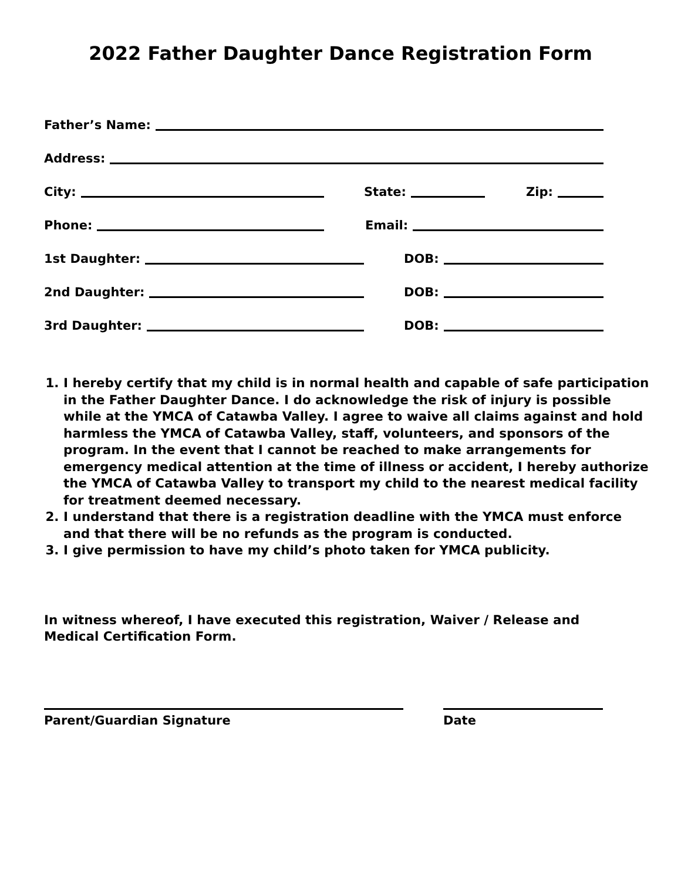2022 Father Daughter Dance Registration Form
Father’s Name:
Address:
City:
State:
Zip:
Phone:
Email:
1st Daughter:
DOB:
2nd Daughter:
DOB:
3rd Daughter:
DOB:
1. I hereby certify that my child is in normal health and capable of safe participation in the Father Daughter Dance. I do acknowledge the risk of injury is possible while at the YMCA of Catawba Valley. I agree to waive all claims against and hold harmless the YMCA of Catawba Valley, staff, volunteers, and sponsors of the program. In the event that I cannot be reached to make arrangements for emergency medical attention at the time of illness or accident, I hereby authorize the YMCA of Catawba Valley to transport my child to the nearest medical facility for treatment deemed necessary.
2. I understand that there is a registration deadline with the YMCA must enforce and that there will be no refunds as the program is conducted.
3. I give permission to have my child’s photo taken for YMCA publicity.
In witness whereof, I have executed this registration, Waiver / Release and Medical Certification Form.
Parent/Guardian Signature Date